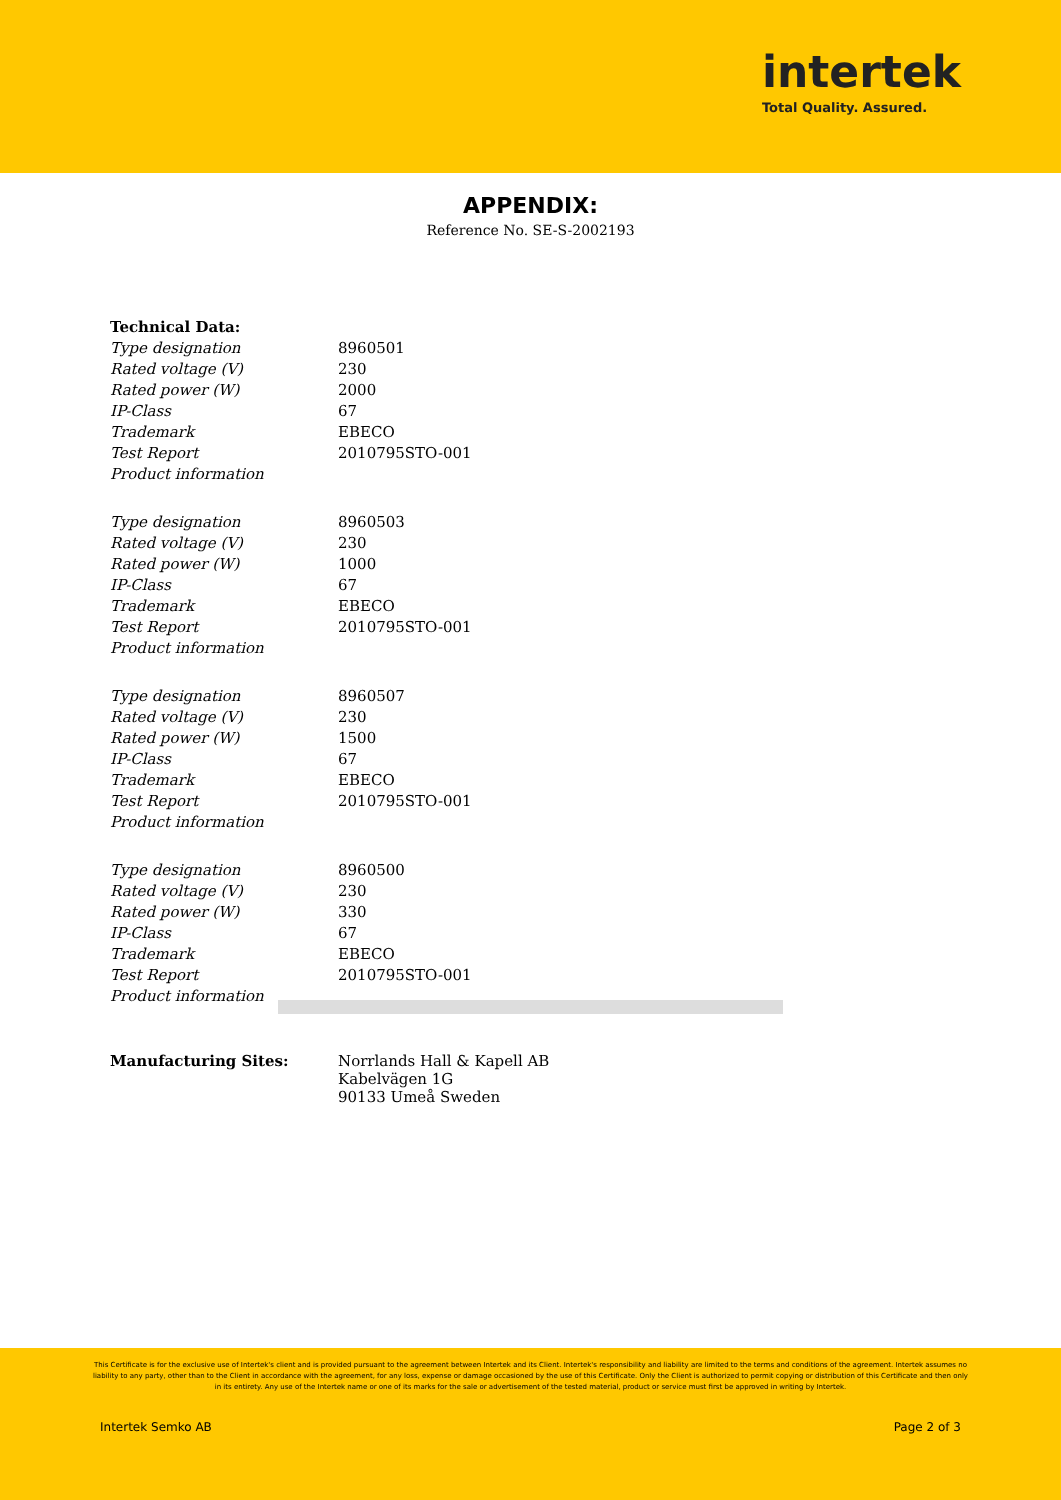intertek
Total Quality. Assured.
APPENDIX:
Reference No. SE-S-2002193
| Technical Data: | |
| Type designation | 8960501 |
| Rated voltage (V) | 230 |
| Rated power (W) | 2000 |
| IP-Class | 67 |
| Trademark | EBECO |
| Test Report | 2010795STO-001 |
| Product information | |
| Type designation | 8960503 |
| Rated voltage (V) | 230 |
| Rated power (W) | 1000 |
| IP-Class | 67 |
| Trademark | EBECO |
| Test Report | 2010795STO-001 |
| Product information | |
| Type designation | 8960507 |
| Rated voltage (V) | 230 |
| Rated power (W) | 1500 |
| IP-Class | 67 |
| Trademark | EBECO |
| Test Report | 2010795STO-001 |
| Product information | |
| Type designation | 8960500 |
| Rated voltage (V) | 230 |
| Rated power (W) | 330 |
| IP-Class | 67 |
| Trademark | EBECO |
| Test Report | 2010795STO-001 |
| Product information | |
| Manufacturing Sites: | Norrlands Hall & Kapell AB Kabelvägen 1G 90133 Umeå Sweden |
This Certificate is for the exclusive use of Intertek's client and is provided pursuant to the agreement between Intertek and its Client. Intertek's responsibility and liability are limited to the terms and conditions of the agreement. Intertek assumes no liability to any party, other than to the Client in accordance with the agreement, for any loss, expense or damage occasioned by the use of this Certificate. Only the Client is authorized to permit copying or distribution of this Certificate and then only in its entirety. Any use of the Intertek name or one of its marks for the sale or advertisement of the tested material, product or service must first be approved in writing by Intertek.
Intertek Semko AB Page 2 of 3